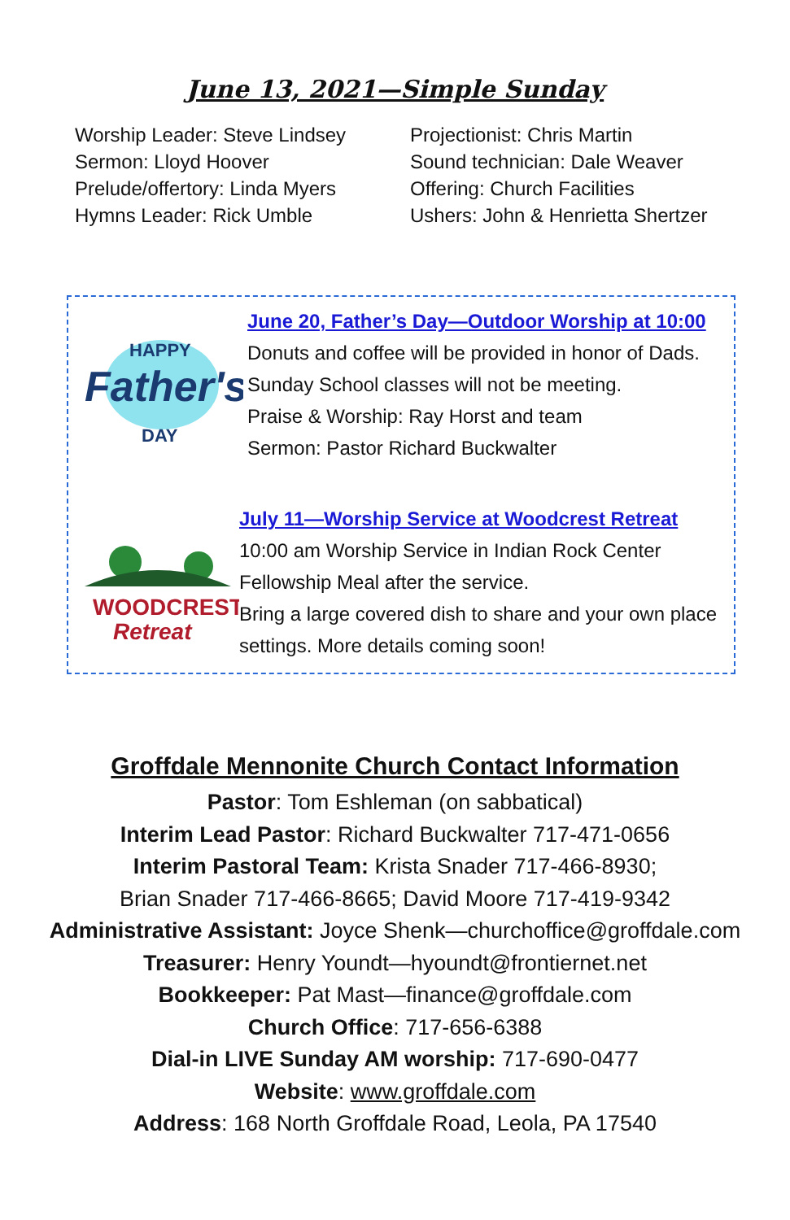June 13, 2021—Simple Sunday
Worship Leader: Steve Lindsey
Sermon: Lloyd Hoover
Prelude/offertory: Linda Myers
Hymns Leader: Rick Umble
Projectionist: Chris Martin
Sound technician: Dale Weaver
Offering: Church Facilities
Ushers: John & Henrietta Shertzer
HAPPY
Father's
DAY
June 20, Father’s Day—Outdoor Worship at 10:00
Donuts and coffee will be provided in honor of Dads.
Sunday School classes will not be meeting.
Praise & Worship: Ray Horst and team
Sermon: Pastor Richard Buckwalter
WOODCREST
Retreat
July 11—Worship Service at Woodcrest Retreat
10:00 am Worship Service in Indian Rock Center
Fellowship Meal after the service.
Bring a large covered dish to share and your own place settings. More details coming soon!
Groffdale Mennonite Church Contact Information
Pastor: Tom Eshleman (on sabbatical)
Interim Lead Pastor: Richard Buckwalter 717-471-0656
Interim Pastoral Team: Krista Snader 717-466-8930;
Brian Snader 717-466-8665; David Moore 717-419-9342
Administrative Assistant: Joyce Shenk—churchoffice@groffdale.com
Treasurer: Henry Youndt—hyoundt@frontiernet.net
Bookkeeper: Pat Mast—finance@groffdale.com
Church Office: 717-656-6388
Dial-in LIVE Sunday AM worship: 717-690-0477
Website: www.groffdale.com
Address: 168 North Groffdale Road, Leola, PA 17540